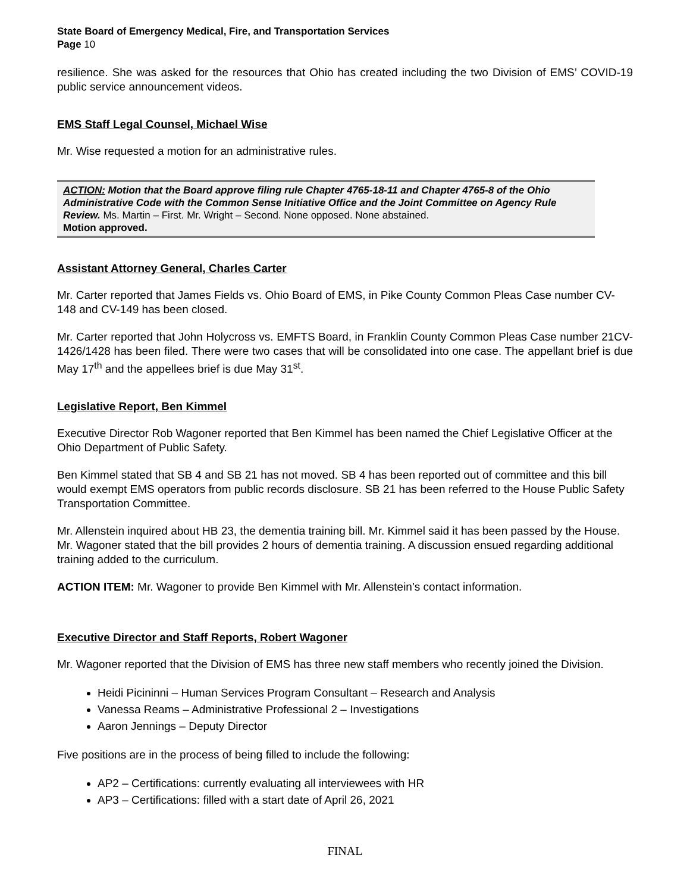State Board of Emergency Medical, Fire, and Transportation Services
Page 10
resilience. She was asked for the resources that Ohio has created including the two Division of EMS’ COVID-19 public service announcement videos.
EMS Staff Legal Counsel, Michael Wise
Mr. Wise requested a motion for an administrative rules.
ACTION: Motion that the Board approve filing rule Chapter 4765-18-11 and Chapter 4765-8 of the Ohio Administrative Code with the Common Sense Initiative Office and the Joint Committee on Agency Rule Review. Ms. Martin – First. Mr. Wright – Second. None opposed. None abstained.
Motion approved.
Assistant Attorney General, Charles Carter
Mr. Carter reported that James Fields vs. Ohio Board of EMS, in Pike County Common Pleas Case number CV-148 and CV-149 has been closed.
Mr. Carter reported that John Holycross vs. EMFTS Board, in Franklin County Common Pleas Case number 21CV-1426/1428 has been filed. There were two cases that will be consolidated into one case. The appellant brief is due May 17<sup>th</sup> and the appellees brief is due May 31<sup>st</sup>.
Legislative Report, Ben Kimmel
Executive Director Rob Wagoner reported that Ben Kimmel has been named the Chief Legislative Officer at the Ohio Department of Public Safety.
Ben Kimmel stated that SB 4 and SB 21 has not moved. SB 4 has been reported out of committee and this bill would exempt EMS operators from public records disclosure. SB 21 has been referred to the House Public Safety Transportation Committee.
Mr. Allenstein inquired about HB 23, the dementia training bill. Mr. Kimmel said it has been passed by the House. Mr. Wagoner stated that the bill provides 2 hours of dementia training. A discussion ensued regarding additional training added to the curriculum.
ACTION ITEM: Mr. Wagoner to provide Ben Kimmel with Mr. Allenstein’s contact information.
Executive Director and Staff Reports, Robert Wagoner
Mr. Wagoner reported that the Division of EMS has three new staff members who recently joined the Division.
Heidi Picininni – Human Services Program Consultant – Research and Analysis
Vanessa Reams – Administrative Professional 2 – Investigations
Aaron Jennings – Deputy Director
Five positions are in the process of being filled to include the following:
AP2 – Certifications: currently evaluating all interviewees with HR
AP3 – Certifications: filled with a start date of April 26, 2021
FINAL